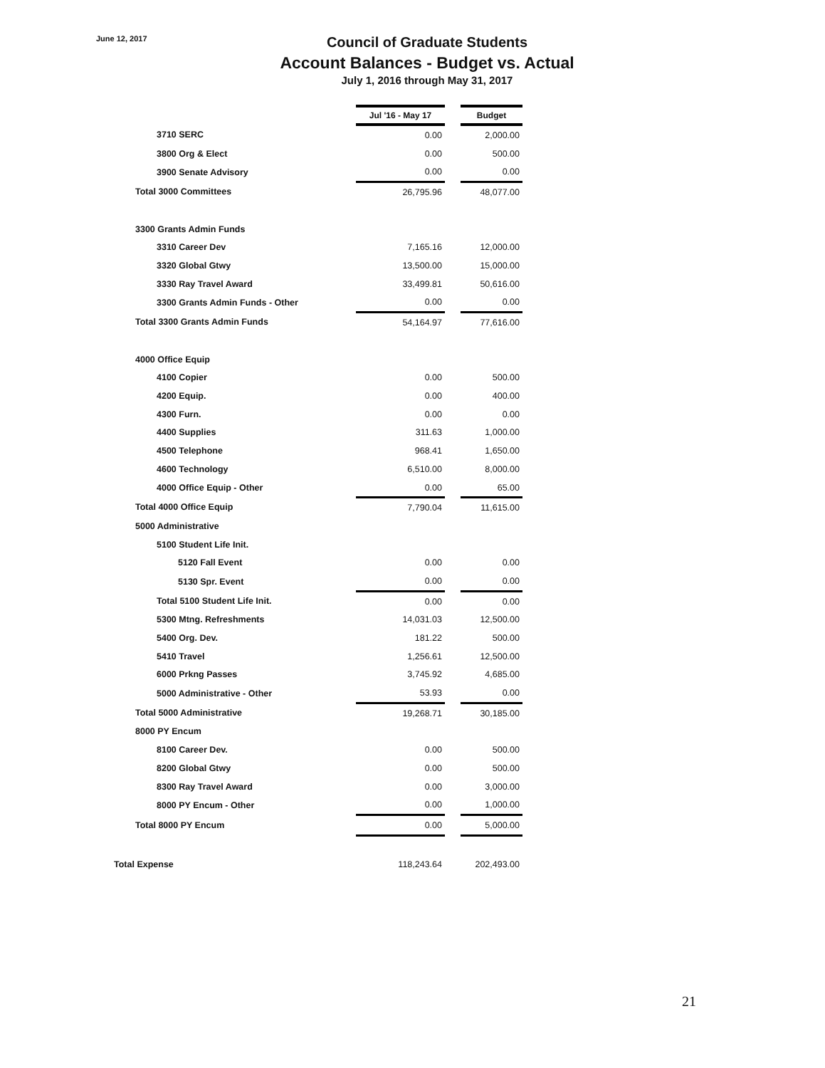June 12, 2017
Council of Graduate Students
Account Balances - Budget vs. Actual
July 1, 2016 through May 31, 2017
| | Jul '16 - May 17 | | Budget |
| 3710 SERC | 0.00 | | 2,000.00 |
| 3800 Org & Elect | 0.00 | | 500.00 |
| 3900 Senate Advisory | 0.00 | | 0.00 |
| Total 3000 Committees | 26,795.96 | | 48,077.00 |
| 3300 Grants Admin Funds | | | |
| 3310 Career Dev | 7,165.16 | | 12,000.00 |
| 3320 Global Gtwy | 13,500.00 | | 15,000.00 |
| 3330 Ray Travel Award | 33,499.81 | | 50,616.00 |
| 3300 Grants Admin Funds - Other | 0.00 | | 0.00 |
| Total 3300 Grants Admin Funds | 54,164.97 | | 77,616.00 |
| 4000 Office Equip | | | |
| 4100 Copier | 0.00 | | 500.00 |
| 4200 Equip. | 0.00 | | 400.00 |
| 4300 Furn. | 0.00 | | 0.00 |
| 4400 Supplies | 311.63 | | 1,000.00 |
| 4500 Telephone | 968.41 | | 1,650.00 |
| 4600 Technology | 6,510.00 | | 8,000.00 |
| 4000 Office Equip - Other | 0.00 | | 65.00 |
| Total 4000 Office Equip | 7,790.04 | | 11,615.00 |
| 5000 Administrative | | | |
| 5100 Student Life Init. | | | |
| 5120 Fall Event | 0.00 | | 0.00 |
| 5130 Spr. Event | 0.00 | | 0.00 |
| Total 5100 Student Life Init. | 0.00 | | 0.00 |
| 5300 Mtng. Refreshments | 14,031.03 | | 12,500.00 |
| 5400 Org. Dev. | 181.22 | | 500.00 |
| 5410 Travel | 1,256.61 | | 12,500.00 |
| 6000 Prkng Passes | 3,745.92 | | 4,685.00 |
| 5000 Administrative - Other | 53.93 | | 0.00 |
| Total 5000 Administrative | 19,268.71 | | 30,185.00 |
| 8000 PY Encum | | | |
| 8100 Career Dev. | 0.00 | | 500.00 |
| 8200 Global Gtwy | 0.00 | | 500.00 |
| 8300 Ray Travel Award | 0.00 | | 3,000.00 |
| 8000 PY Encum - Other | 0.00 | | 1,000.00 |
| Total 8000 PY Encum | 0.00 | | 5,000.00 |
| Total Expense | 118,243.64 | | 202,493.00 |
21